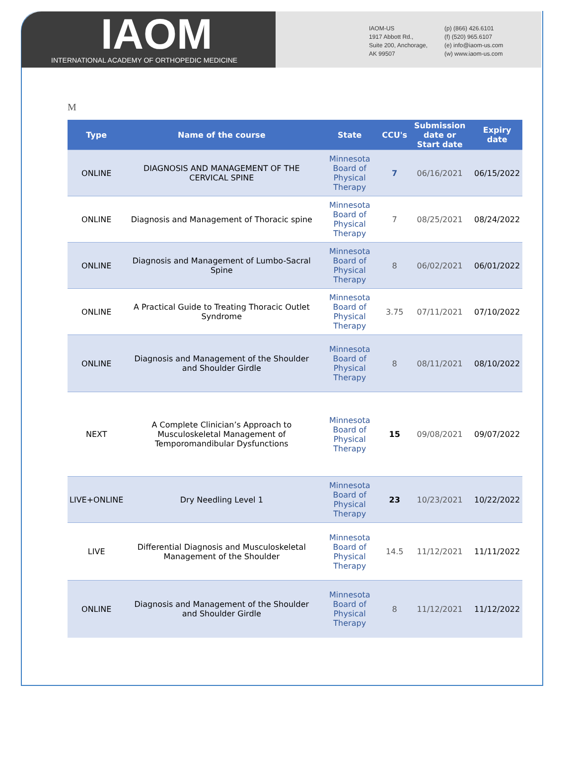IAOM
INTERNATIONAL ACADEMY OF ORTHOPEDIC MEDICINE
IAOM-US
1917 Abbott Rd.,
Suite 200, Anchorage,
AK 99507
(p) (866) 426.6101
(f) (520) 965.6107
(e) info@iaom-us.com
(w) www.iaom-us.com
M
| Type | Name of the course | State | CCU's | Submission date or Start date | Expiry date |
| --- | --- | --- | --- | --- | --- |
| ONLINE | DIAGNOSIS AND MANAGEMENT OF THE CERVICAL SPINE | Minnesota Board of Physical Therapy | 7 | 06/16/2021 | 06/15/2022 |
| ONLINE | Diagnosis and Management of Thoracic spine | Minnesota Board of Physical Therapy | 7 | 08/25/2021 | 08/24/2022 |
| ONLINE | Diagnosis and Management of Lumbo-Sacral Spine | Minnesota Board of Physical Therapy | 8 | 06/02/2021 | 06/01/2022 |
| ONLINE | A Practical Guide to Treating Thoracic Outlet Syndrome | Minnesota Board of Physical Therapy | 3.75 | 07/11/2021 | 07/10/2022 |
| ONLINE | Diagnosis and Management of the Shoulder and Shoulder Girdle | Minnesota Board of Physical Therapy | 8 | 08/11/2021 | 08/10/2022 |
| NEXT | A Complete Clinician’s Approach to Musculoskeletal Management of Temporomandibular Dysfunctions | Minnesota Board of Physical Therapy | 15 | 09/08/2021 | 09/07/2022 |
| LIVE+ONLINE | Dry Needling Level 1 | Minnesota Board of Physical Therapy | 23 | 10/23/2021 | 10/22/2022 |
| LIVE | Differential Diagnosis and Musculoskeletal Management of the Shoulder | Minnesota Board of Physical Therapy | 14.5 | 11/12/2021 | 11/11/2022 |
| ONLINE | Diagnosis and Management of the Shoulder and Shoulder Girdle | Minnesota Board of Physical Therapy | 8 | 11/12/2021 | 11/12/2022 |